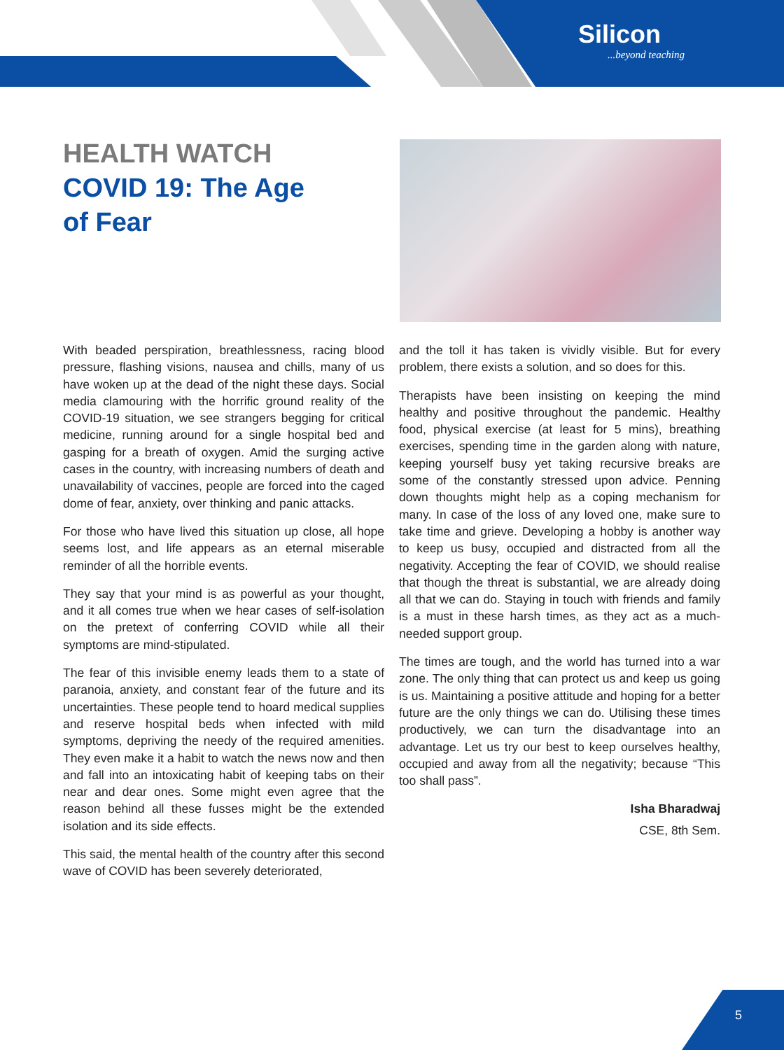Silicon...beyond teaching
HEALTH WATCH
COVID 19: The Age
of Fear
With beaded perspiration, breathlessness, racing blood pressure, flashing visions, nausea and chills, many of us have woken up at the dead of the night these days. Social media clamouring with the horrific ground reality of the COVID-19 situation, we see strangers begging for critical medicine, running around for a single hospital bed and gasping for a breath of oxygen. Amid the surging active cases in the country, with increasing numbers of death and unavailability of vaccines, people are forced into the caged dome of fear, anxiety, over thinking and panic attacks.
For those who have lived this situation up close, all hope seems lost, and life appears as an eternal miserable reminder of all the horrible events.
They say that your mind is as powerful as your thought, and it all comes true when we hear cases of self-isolation on the pretext of conferring COVID while all their symptoms are mind-stipulated.
The fear of this invisible enemy leads them to a state of paranoia, anxiety, and constant fear of the future and its uncertainties. These people tend to hoard medical supplies and reserve hospital beds when infected with mild symptoms, depriving the needy of the required amenities. They even make it a habit to watch the news now and then and fall into an intoxicating habit of keeping tabs on their near and dear ones. Some might even agree that the reason behind all these fusses might be the extended isolation and its side effects.
This said, the mental health of the country after this second wave of COVID has been severely deteriorated,
and the toll it has taken is vividly visible. But for every problem, there exists a solution, and so does for this.
Therapists have been insisting on keeping the mind healthy and positive throughout the pandemic. Healthy food, physical exercise (at least for 5 mins), breathing exercises, spending time in the garden along with nature, keeping yourself busy yet taking recursive breaks are some of the constantly stressed upon advice. Penning down thoughts might help as a coping mechanism for many. In case of the loss of any loved one, make sure to take time and grieve. Developing a hobby is another way to keep us busy, occupied and distracted from all the negativity. Accepting the fear of COVID, we should realise that though the threat is substantial, we are already doing all that we can do. Staying in touch with friends and family is a must in these harsh times, as they act as a much-needed support group.
The times are tough, and the world has turned into a war zone. The only thing that can protect us and keep us going is us. Maintaining a positive attitude and hoping for a better future are the only things we can do. Utilising these times productively, we can turn the disadvantage into an advantage. Let us try our best to keep ourselves healthy, occupied and away from all the negativity; because “This too shall pass”.
Isha Bharadwaj
CSE, 8th Sem.
5